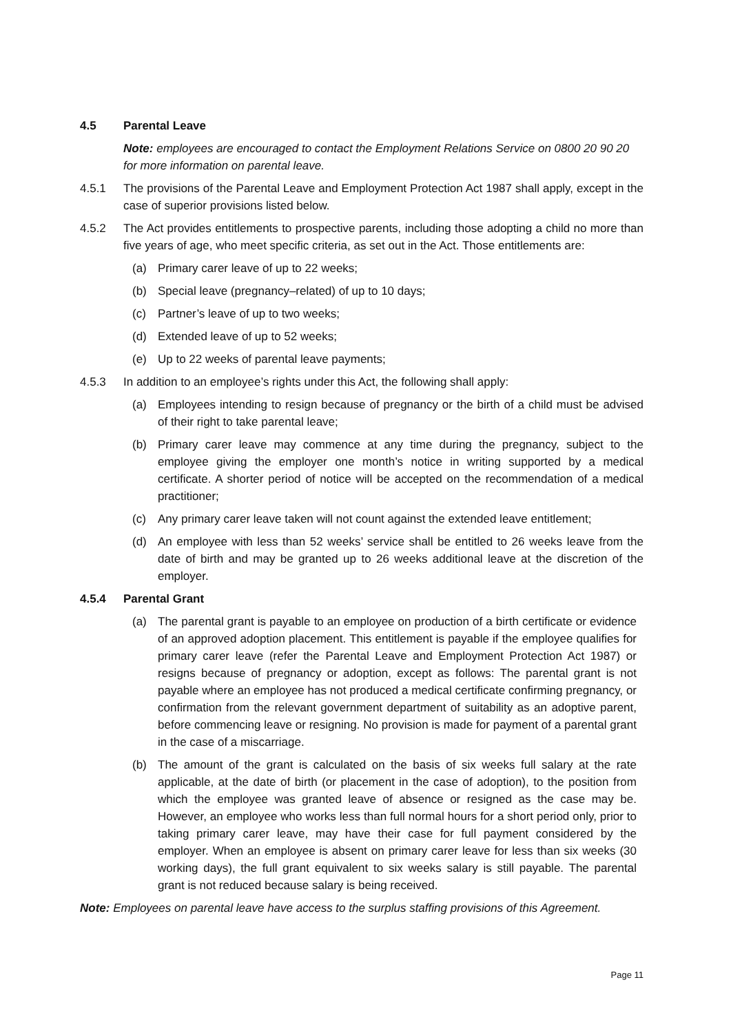4.5 Parental Leave
Note: employees are encouraged to contact the Employment Relations Service on 0800 20 90 20 for more information on parental leave.
4.5.1 The provisions of the Parental Leave and Employment Protection Act 1987 shall apply, except in the case of superior provisions listed below.
4.5.2 The Act provides entitlements to prospective parents, including those adopting a child no more than five years of age, who meet specific criteria, as set out in the Act. Those entitlements are:
(a) Primary carer leave of up to 22 weeks;
(b) Special leave (pregnancy–related) of up to 10 days;
(c) Partner’s leave of up to two weeks;
(d) Extended leave of up to 52 weeks;
(e) Up to 22 weeks of parental leave payments;
4.5.3 In addition to an employee’s rights under this Act, the following shall apply:
(a) Employees intending to resign because of pregnancy or the birth of a child must be advised of their right to take parental leave;
(b) Primary carer leave may commence at any time during the pregnancy, subject to the employee giving the employer one month’s notice in writing supported by a medical certificate. A shorter period of notice will be accepted on the recommendation of a medical practitioner;
(c) Any primary carer leave taken will not count against the extended leave entitlement;
(d) An employee with less than 52 weeks’ service shall be entitled to 26 weeks leave from the date of birth and may be granted up to 26 weeks additional leave at the discretion of the employer.
4.5.4 Parental Grant
(a) The parental grant is payable to an employee on production of a birth certificate or evidence of an approved adoption placement. This entitlement is payable if the employee qualifies for primary carer leave (refer the Parental Leave and Employment Protection Act 1987) or resigns because of pregnancy or adoption, except as follows: The parental grant is not payable where an employee has not produced a medical certificate confirming pregnancy, or confirmation from the relevant government department of suitability as an adoptive parent, before commencing leave or resigning. No provision is made for payment of a parental grant in the case of a miscarriage.
(b) The amount of the grant is calculated on the basis of six weeks full salary at the rate applicable, at the date of birth (or placement in the case of adoption), to the position from which the employee was granted leave of absence or resigned as the case may be. However, an employee who works less than full normal hours for a short period only, prior to taking primary carer leave, may have their case for full payment considered by the employer. When an employee is absent on primary carer leave for less than six weeks (30 working days), the full grant equivalent to six weeks salary is still payable. The parental grant is not reduced because salary is being received.
Note: Employees on parental leave have access to the surplus staffing provisions of this Agreement.
Page 11